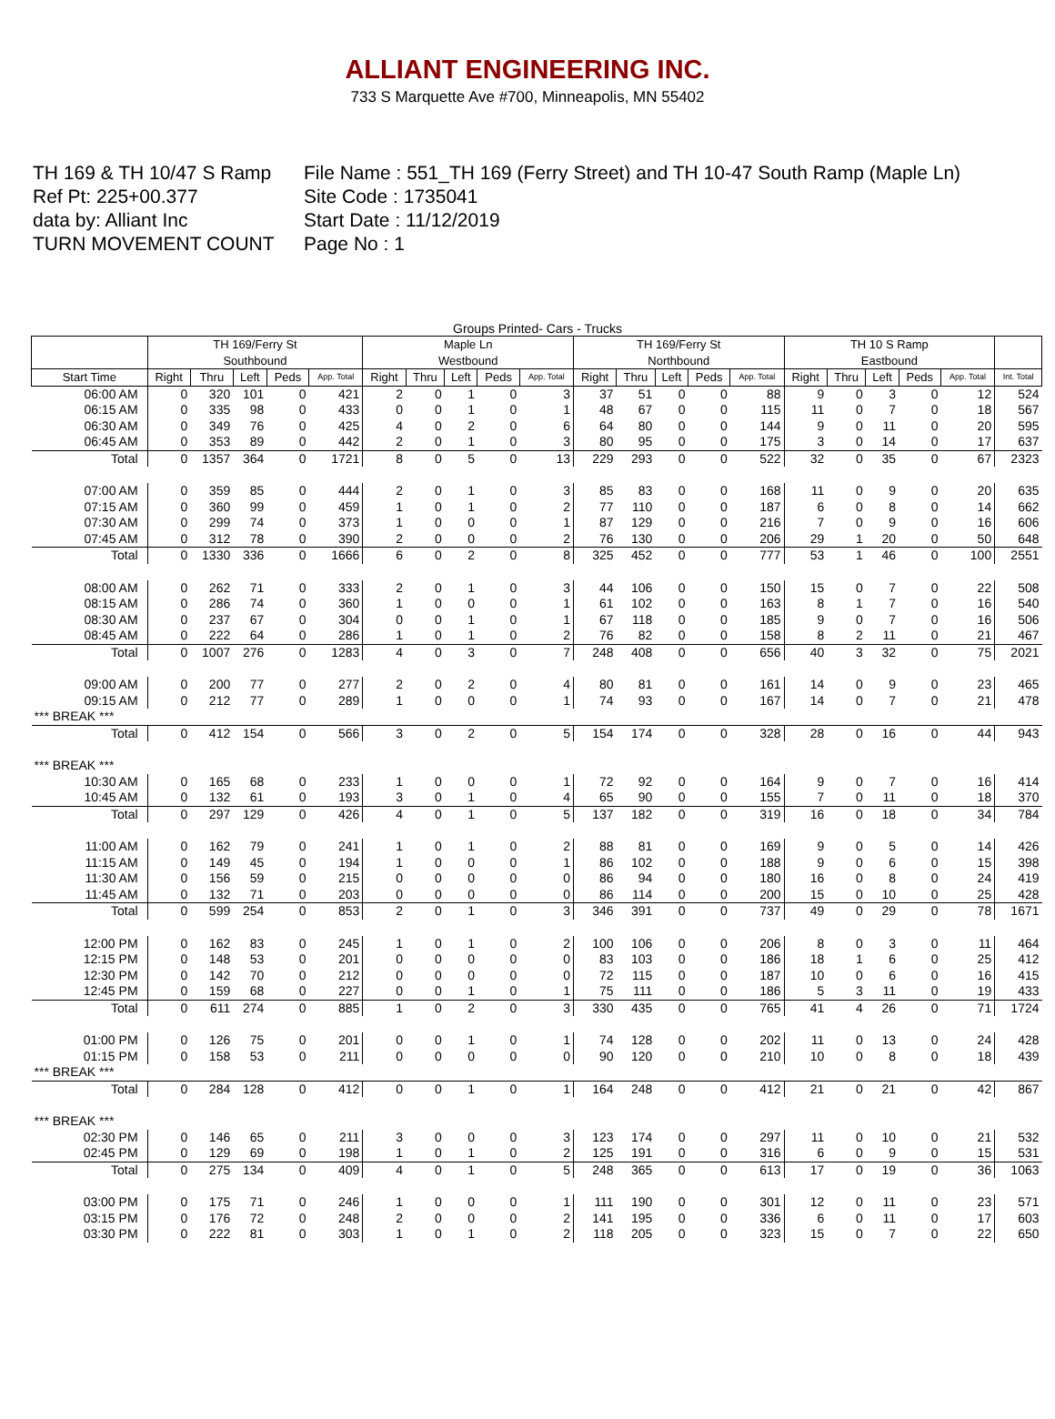ALLIANT ENGINEERING INC.
733 S Marquette Ave #700, Minneapolis, MN 55402
TH 169 & TH 10/47 S Ramp
File Name : 551_TH 169 (Ferry Street) and TH 10-47 South Ramp (Maple Ln)
Ref Pt: 225+00.377
Site Code : 1735041
data by: Alliant Inc
Start Date : 11/12/2019
TURN MOVEMENT COUNT
Page No : 1
Groups Printed- Cars - Trucks
| | TH 169/Ferry St Southbound | | | | | Maple Ln Westbound | | | | | TH 169/Ferry St Northbound | | | | | TH 10 S Ramp Eastbound | | | | | |
| --- | --- | --- | --- | --- | --- | --- | --- | --- | --- | --- | --- | --- | --- | --- | --- | --- | --- | --- | --- | --- | --- |
| Start Time | Right | Thru | Left | Peds | App. Total | Right | Thru | Left | Peds | App. Total | Right | Thru | Left | Peds | App. Total | Right | Thru | Left | Peds | App. Total | Int. Total |
| 06:00 AM | 0 | 320 | 101 | 0 | 421 | 2 | 0 | 1 | 0 | 3 | 37 | 51 | 0 | 0 | 88 | 9 | 0 | 3 | 0 | 12 | 524 |
| 06:15 AM | 0 | 335 | 98 | 0 | 433 | 0 | 0 | 1 | 0 | 1 | 48 | 67 | 0 | 0 | 115 | 11 | 0 | 7 | 0 | 18 | 567 |
| 06:30 AM | 0 | 349 | 76 | 0 | 425 | 4 | 0 | 2 | 0 | 6 | 64 | 80 | 0 | 0 | 144 | 9 | 0 | 11 | 0 | 20 | 595 |
| 06:45 AM | 0 | 353 | 89 | 0 | 442 | 2 | 0 | 1 | 0 | 3 | 80 | 95 | 0 | 0 | 175 | 3 | 0 | 14 | 0 | 17 | 637 |
| Total | 0 | 1357 | 364 | 0 | 1721 | 8 | 0 | 5 | 0 | 13 | 229 | 293 | 0 | 0 | 522 | 32 | 0 | 35 | 0 | 67 | 2323 |
| 07:00 AM | 0 | 359 | 85 | 0 | 444 | 2 | 0 | 1 | 0 | 3 | 85 | 83 | 0 | 0 | 168 | 11 | 0 | 9 | 0 | 20 | 635 |
| 07:15 AM | 0 | 360 | 99 | 0 | 459 | 1 | 0 | 1 | 0 | 2 | 77 | 110 | 0 | 0 | 187 | 6 | 0 | 8 | 0 | 14 | 662 |
| 07:30 AM | 0 | 299 | 74 | 0 | 373 | 1 | 0 | 0 | 0 | 1 | 87 | 129 | 0 | 0 | 216 | 7 | 0 | 9 | 0 | 16 | 606 |
| 07:45 AM | 0 | 312 | 78 | 0 | 390 | 2 | 0 | 0 | 0 | 2 | 76 | 130 | 0 | 0 | 206 | 29 | 1 | 20 | 0 | 50 | 648 |
| Total | 0 | 1330 | 336 | 0 | 1666 | 6 | 0 | 2 | 0 | 8 | 325 | 452 | 0 | 0 | 777 | 53 | 1 | 46 | 0 | 100 | 2551 |
| 08:00 AM | 0 | 262 | 71 | 0 | 333 | 2 | 0 | 1 | 0 | 3 | 44 | 106 | 0 | 0 | 150 | 15 | 0 | 7 | 0 | 22 | 508 |
| 08:15 AM | 0 | 286 | 74 | 0 | 360 | 1 | 0 | 0 | 0 | 1 | 61 | 102 | 0 | 0 | 163 | 8 | 1 | 7 | 0 | 16 | 540 |
| 08:30 AM | 0 | 237 | 67 | 0 | 304 | 0 | 0 | 1 | 0 | 1 | 67 | 118 | 0 | 0 | 185 | 9 | 0 | 7 | 0 | 16 | 506 |
| 08:45 AM | 0 | 222 | 64 | 0 | 286 | 1 | 0 | 1 | 0 | 2 | 76 | 82 | 0 | 0 | 158 | 8 | 2 | 11 | 0 | 21 | 467 |
| Total | 0 | 1007 | 276 | 0 | 1283 | 4 | 0 | 3 | 0 | 7 | 248 | 408 | 0 | 0 | 656 | 40 | 3 | 32 | 0 | 75 | 2021 |
| 09:00 AM | 0 | 200 | 77 | 0 | 277 | 2 | 0 | 2 | 0 | 4 | 80 | 81 | 0 | 0 | 161 | 14 | 0 | 9 | 0 | 23 | 465 |
| 09:15 AM | 0 | 212 | 77 | 0 | 289 | 1 | 0 | 0 | 0 | 1 | 74 | 93 | 0 | 0 | 167 | 14 | 0 | 7 | 0 | 21 | 478 |
| *** BREAK *** | | | | | | | | | | | | | | | | | | | | | |
| Total | 0 | 412 | 154 | 0 | 566 | 3 | 0 | 2 | 0 | 5 | 154 | 174 | 0 | 0 | 328 | 28 | 0 | 16 | 0 | 44 | 943 |
| *** BREAK *** | | | | | | | | | | | | | | | | | | | | | |
| 10:30 AM | 0 | 165 | 68 | 0 | 233 | 1 | 0 | 0 | 0 | 1 | 72 | 92 | 0 | 0 | 164 | 9 | 0 | 7 | 0 | 16 | 414 |
| 10:45 AM | 0 | 132 | 61 | 0 | 193 | 3 | 0 | 1 | 0 | 4 | 65 | 90 | 0 | 0 | 155 | 7 | 0 | 11 | 0 | 18 | 370 |
| Total | 0 | 297 | 129 | 0 | 426 | 4 | 0 | 1 | 0 | 5 | 137 | 182 | 0 | 0 | 319 | 16 | 0 | 18 | 0 | 34 | 784 |
| 11:00 AM | 0 | 162 | 79 | 0 | 241 | 1 | 0 | 1 | 0 | 2 | 88 | 81 | 0 | 0 | 169 | 9 | 0 | 5 | 0 | 14 | 426 |
| 11:15 AM | 0 | 149 | 45 | 0 | 194 | 1 | 0 | 0 | 0 | 1 | 86 | 102 | 0 | 0 | 188 | 9 | 0 | 6 | 0 | 15 | 398 |
| 11:30 AM | 0 | 156 | 59 | 0 | 215 | 0 | 0 | 0 | 0 | 0 | 86 | 94 | 0 | 0 | 180 | 16 | 0 | 8 | 0 | 24 | 419 |
| 11:45 AM | 0 | 132 | 71 | 0 | 203 | 0 | 0 | 0 | 0 | 0 | 86 | 114 | 0 | 0 | 200 | 15 | 0 | 10 | 0 | 25 | 428 |
| Total | 0 | 599 | 254 | 0 | 853 | 2 | 0 | 1 | 0 | 3 | 346 | 391 | 0 | 0 | 737 | 49 | 0 | 29 | 0 | 78 | 1671 |
| 12:00 PM | 0 | 162 | 83 | 0 | 245 | 1 | 0 | 1 | 0 | 2 | 100 | 106 | 0 | 0 | 206 | 8 | 0 | 3 | 0 | 11 | 464 |
| 12:15 PM | 0 | 148 | 53 | 0 | 201 | 0 | 0 | 0 | 0 | 0 | 83 | 103 | 0 | 0 | 186 | 18 | 1 | 6 | 0 | 25 | 412 |
| 12:30 PM | 0 | 142 | 70 | 0 | 212 | 0 | 0 | 0 | 0 | 0 | 72 | 115 | 0 | 0 | 187 | 10 | 0 | 6 | 0 | 16 | 415 |
| 12:45 PM | 0 | 159 | 68 | 0 | 227 | 0 | 0 | 1 | 0 | 1 | 75 | 111 | 0 | 0 | 186 | 5 | 3 | 11 | 0 | 19 | 433 |
| Total | 0 | 611 | 274 | 0 | 885 | 1 | 0 | 2 | 0 | 3 | 330 | 435 | 0 | 0 | 765 | 41 | 4 | 26 | 0 | 71 | 1724 |
| 01:00 PM | 0 | 126 | 75 | 0 | 201 | 0 | 0 | 1 | 0 | 1 | 74 | 128 | 0 | 0 | 202 | 11 | 0 | 13 | 0 | 24 | 428 |
| 01:15 PM | 0 | 158 | 53 | 0 | 211 | 0 | 0 | 0 | 0 | 0 | 90 | 120 | 0 | 0 | 210 | 10 | 0 | 8 | 0 | 18 | 439 |
| *** BREAK *** | | | | | | | | | | | | | | | | | | | | | |
| Total | 0 | 284 | 128 | 0 | 412 | 0 | 0 | 1 | 0 | 1 | 164 | 248 | 0 | 0 | 412 | 21 | 0 | 21 | 0 | 42 | 867 |
| *** BREAK *** | | | | | | | | | | | | | | | | | | | | | |
| 02:30 PM | 0 | 146 | 65 | 0 | 211 | 3 | 0 | 0 | 0 | 3 | 123 | 174 | 0 | 0 | 297 | 11 | 0 | 10 | 0 | 21 | 532 |
| 02:45 PM | 0 | 129 | 69 | 0 | 198 | 1 | 0 | 1 | 0 | 2 | 125 | 191 | 0 | 0 | 316 | 6 | 0 | 9 | 0 | 15 | 531 |
| Total | 0 | 275 | 134 | 0 | 409 | 4 | 0 | 1 | 0 | 5 | 248 | 365 | 0 | 0 | 613 | 17 | 0 | 19 | 0 | 36 | 1063 |
| 03:00 PM | 0 | 175 | 71 | 0 | 246 | 1 | 0 | 0 | 0 | 1 | 111 | 190 | 0 | 0 | 301 | 12 | 0 | 11 | 0 | 23 | 571 |
| 03:15 PM | 0 | 176 | 72 | 0 | 248 | 2 | 0 | 0 | 0 | 2 | 141 | 195 | 0 | 0 | 336 | 6 | 0 | 11 | 0 | 17 | 603 |
| 03:30 PM | 0 | 222 | 81 | 0 | 303 | 1 | 0 | 1 | 0 | 2 | 118 | 205 | 0 | 0 | 323 | 15 | 0 | 7 | 0 | 22 | 650 |